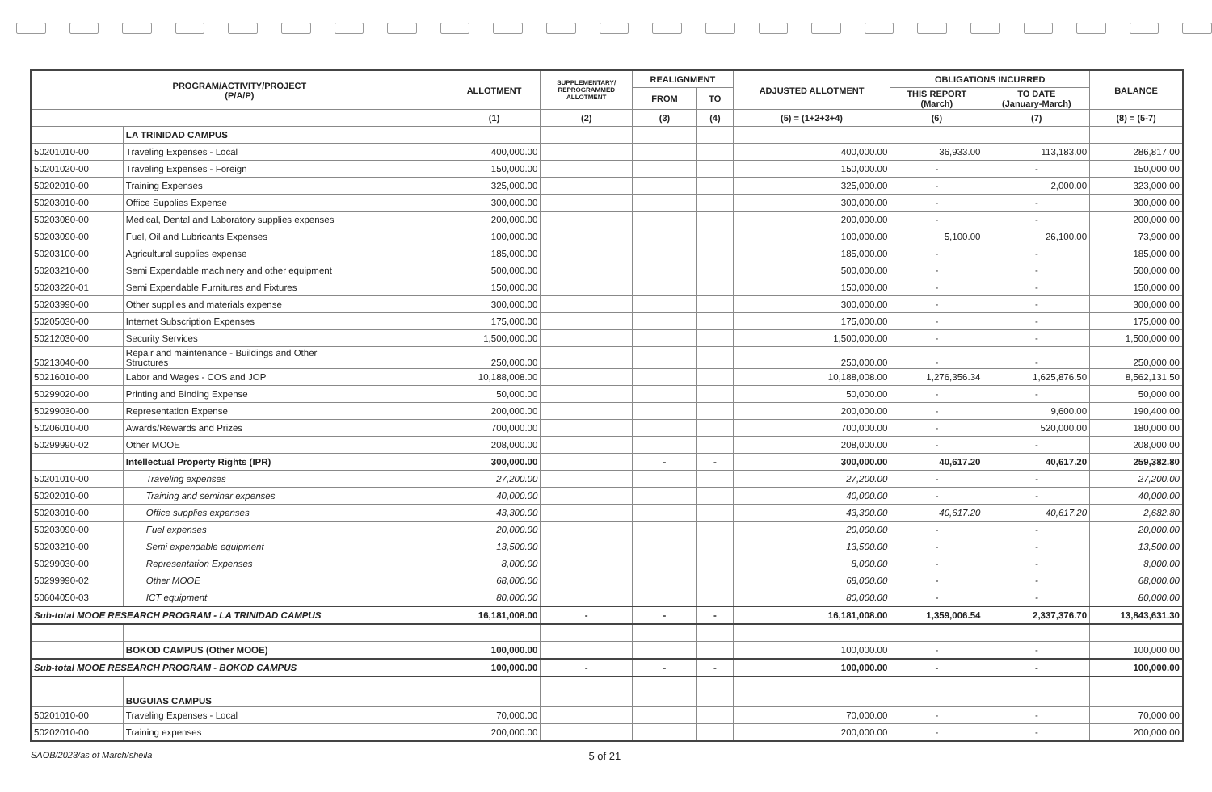| PROGRAM/ACTIVITY/PROJECT (P/A/P) | | ALLOTMENT | SUPPLEMENTARY/ REPROGRAMMED ALLOTMENT | REALIGNMENT | | ADJUSTED ALLOTMENT | OBLIGATIONS INCURRED | | BALANCE |
| --- | --- | --- | --- | --- | --- | --- | --- | --- | --- |
| | | | | FROM | TO | | THIS REPORT (March) | TO DATE (January-March) | |
| | | (1) | (2) | (3) | (4) | (5) = (1+2+3+4) | (6) | (7) | (8) = (5-7) |
| | LA TRINIDAD CAMPUS | | | | | | | | |
| 50201010-00 | Traveling Expenses - Local | 400,000.00 | | | | 400,000.00 | 36,933.00 | 113,183.00 | 286,817.00 |
| 50201020-00 | Traveling Expenses - Foreign | 150,000.00 | | | | 150,000.00 | - | - | 150,000.00 |
| 50202010-00 | Training Expenses | 325,000.00 | | | | 325,000.00 | - | 2,000.00 | 323,000.00 |
| 50203010-00 | Office Supplies Expense | 300,000.00 | | | | 300,000.00 | - | - | 300,000.00 |
| 50203080-00 | Medical, Dental and Laboratory supplies expenses | 200,000.00 | | | | 200,000.00 | - | - | 200,000.00 |
| 50203090-00 | Fuel, Oil and Lubricants Expenses | 100,000.00 | | | | 100,000.00 | 5,100.00 | 26,100.00 | 73,900.00 |
| 50203100-00 | Agricultural supplies expense | 185,000.00 | | | | 185,000.00 | - | - | 185,000.00 |
| 50203210-00 | Semi Expendable machinery and other equipment | 500,000.00 | | | | 500,000.00 | - | - | 500,000.00 |
| 50203220-01 | Semi Expendable Furnitures and Fixtures | 150,000.00 | | | | 150,000.00 | - | - | 150,000.00 |
| 50203990-00 | Other supplies and materials expense | 300,000.00 | | | | 300,000.00 | - | - | 300,000.00 |
| 50205030-00 | Internet Subscription Expenses | 175,000.00 | | | | 175,000.00 | - | - | 175,000.00 |
| 50212030-00 | Security Services | 1,500,000.00 | | | | 1,500,000.00 | - | - | 1,500,000.00 |
| 50213040-00 | Repair and maintenance - Buildings and Other Structures | 250,000.00 | | | | 250,000.00 | - | - | 250,000.00 |
| 50216010-00 | Labor and Wages - COS and JOP | 10,188,008.00 | | | | 10,188,008.00 | 1,276,356.34 | 1,625,876.50 | 8,562,131.50 |
| 50299020-00 | Printing and Binding Expense | 50,000.00 | | | | 50,000.00 | - | - | 50,000.00 |
| 50299030-00 | Representation Expense | 200,000.00 | | | | 200,000.00 | - | 9,600.00 | 190,400.00 |
| 50206010-00 | Awards/Rewards and Prizes | 700,000.00 | | | | 700,000.00 | - | 520,000.00 | 180,000.00 |
| 50299990-02 | Other MOOE | 208,000.00 | | | | 208,000.00 | - | - | 208,000.00 |
| | Intellectual Property Rights (IPR) | 300,000.00 | | - | - | 300,000.00 | 40,617.20 | 40,617.20 | 259,382.80 |
| 50201010-00 | Traveling expenses | 27,200.00 | | | | 27,200.00 | - | - | 27,200.00 |
| 50202010-00 | Training and seminar expenses | 40,000.00 | | | | 40,000.00 | - | - | 40,000.00 |
| 50203010-00 | Office supplies expenses | 43,300.00 | | | | 43,300.00 | 40,617.20 | 40,617.20 | 2,682.80 |
| 50203090-00 | Fuel expenses | 20,000.00 | | | | 20,000.00 | - | - | 20,000.00 |
| 50203210-00 | Semi expendable equipment | 13,500.00 | | | | 13,500.00 | - | - | 13,500.00 |
| 50299030-00 | Representation Expenses | 8,000.00 | | | | 8,000.00 | - | - | 8,000.00 |
| 50299990-02 | Other MOOE | 68,000.00 | | | | 68,000.00 | - | - | 68,000.00 |
| 50604050-03 | ICT equipment | 80,000.00 | | | | 80,000.00 | - | - | 80,000.00 |
| Sub-total MOOE RESEARCH PROGRAM - LA TRINIDAD CAMPUS | | 16,181,008.00 | - | - | - | 16,181,008.00 | 1,359,006.54 | 2,337,376.70 | 13,843,631.30 |
| | BOKOD CAMPUS (Other MOOE) | 100,000.00 | | | | 100,000.00 | - | - | 100,000.00 |
| Sub-total MOOE RESEARCH PROGRAM - BOKOD CAMPUS | | 100,000.00 | - | - | - | 100,000.00 | - | - | 100,000.00 |
| | BUGUIAS CAMPUS | | | | | | | | |
| 50201010-00 | Traveling Expenses - Local | 70,000.00 | | | | 70,000.00 | - | - | 70,000.00 |
| 50202010-00 | Training expenses | 200,000.00 | | | | 200,000.00 | - | - | 200,000.00 |
SAOB/2023/as of March/sheila 5 of 21